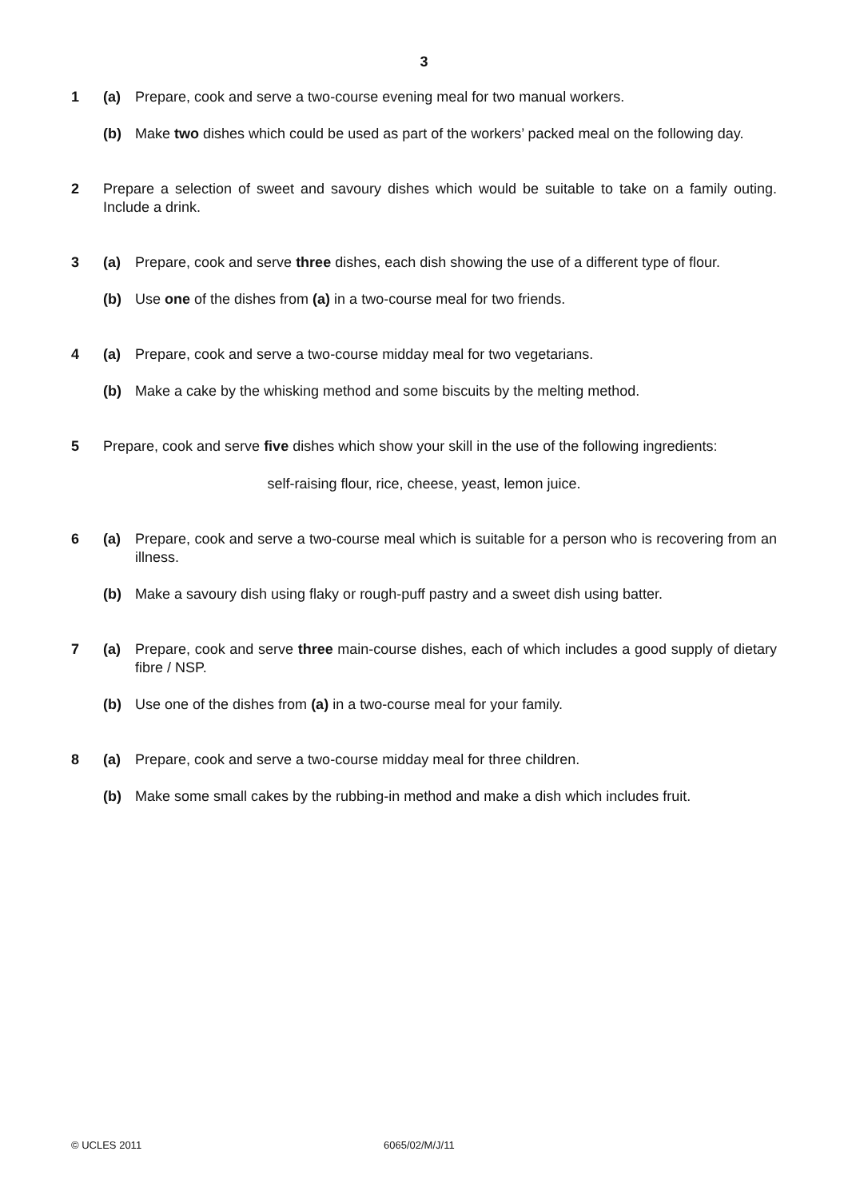3
1 (a) Prepare, cook and serve a two-course evening meal for two manual workers.
(b) Make two dishes which could be used as part of the workers’ packed meal on the following day.
2 Prepare a selection of sweet and savoury dishes which would be suitable to take on a family outing. Include a drink.
3 (a) Prepare, cook and serve three dishes, each dish showing the use of a different type of flour.
(b) Use one of the dishes from (a) in a two-course meal for two friends.
4 (a) Prepare, cook and serve a two-course midday meal for two vegetarians.
(b) Make a cake by the whisking method and some biscuits by the melting method.
5 Prepare, cook and serve five dishes which show your skill in the use of the following ingredients:
self-raising flour, rice, cheese, yeast, lemon juice.
6 (a) Prepare, cook and serve a two-course meal which is suitable for a person who is recovering from an illness.
(b) Make a savoury dish using flaky or rough-puff pastry and a sweet dish using batter.
7 (a) Prepare, cook and serve three main-course dishes, each of which includes a good supply of dietary fibre / NSP.
(b) Use one of the dishes from (a) in a two-course meal for your family.
8 (a) Prepare, cook and serve a two-course midday meal for three children.
(b) Make some small cakes by the rubbing-in method and make a dish which includes fruit.
© UCLES 2011 6065/02/M/J/11